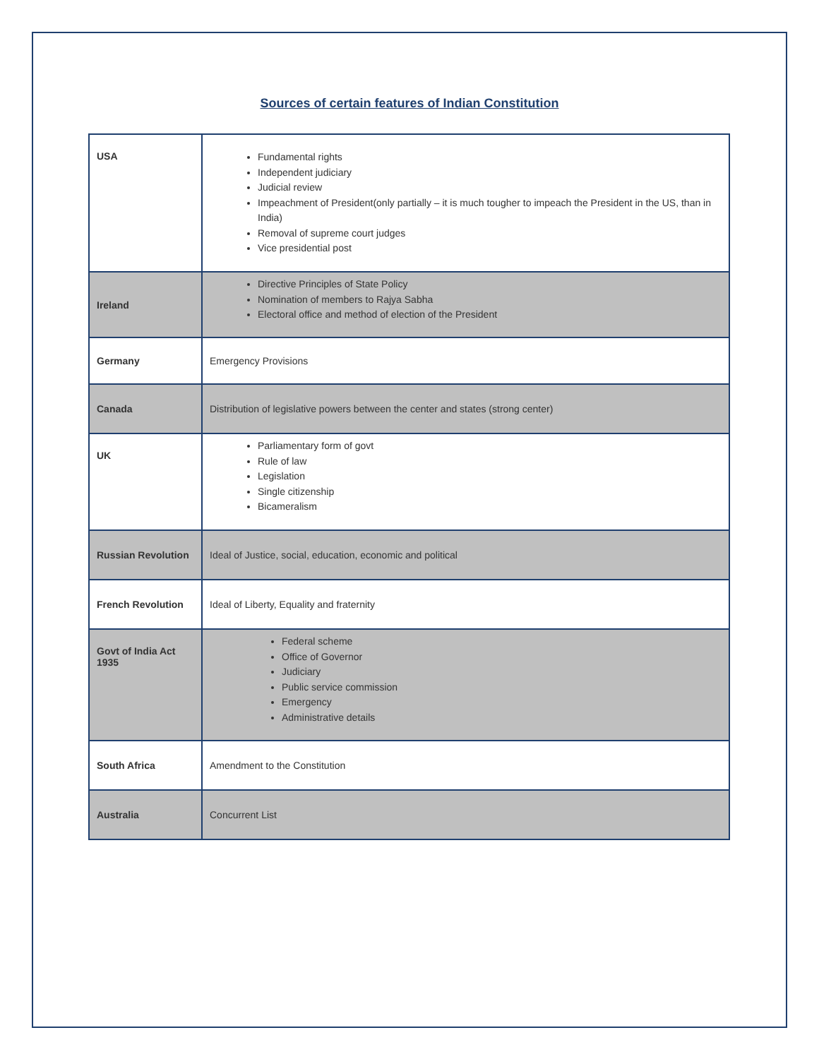Sources of certain features of Indian Constitution
| USA | Fundamental rights Independent judiciary Judicial review Impeachment of President(only partially – it is much tougher to impeach the President in the US, than in India) Removal of supreme court judges Vice presidential post |
| Ireland | Directive Principles of State Policy Nomination of members to Rajya Sabha Electoral office and method of election of the President |
| Germany | Emergency Provisions |
| Canada | Distribution of legislative powers between the center and states (strong center) |
| UK | Parliamentary form of govt Rule of law Legislation Single citizenship Bicameralism |
| Russian Revolution | Ideal of Justice, social, education, economic and political |
| French Revolution | Ideal of Liberty, Equality and fraternity |
| Govt of India Act 1935 | Federal scheme Office of Governor Judiciary Public service commission Emergency Administrative details |
| South Africa | Amendment to the Constitution |
| Australia | Concurrent List |